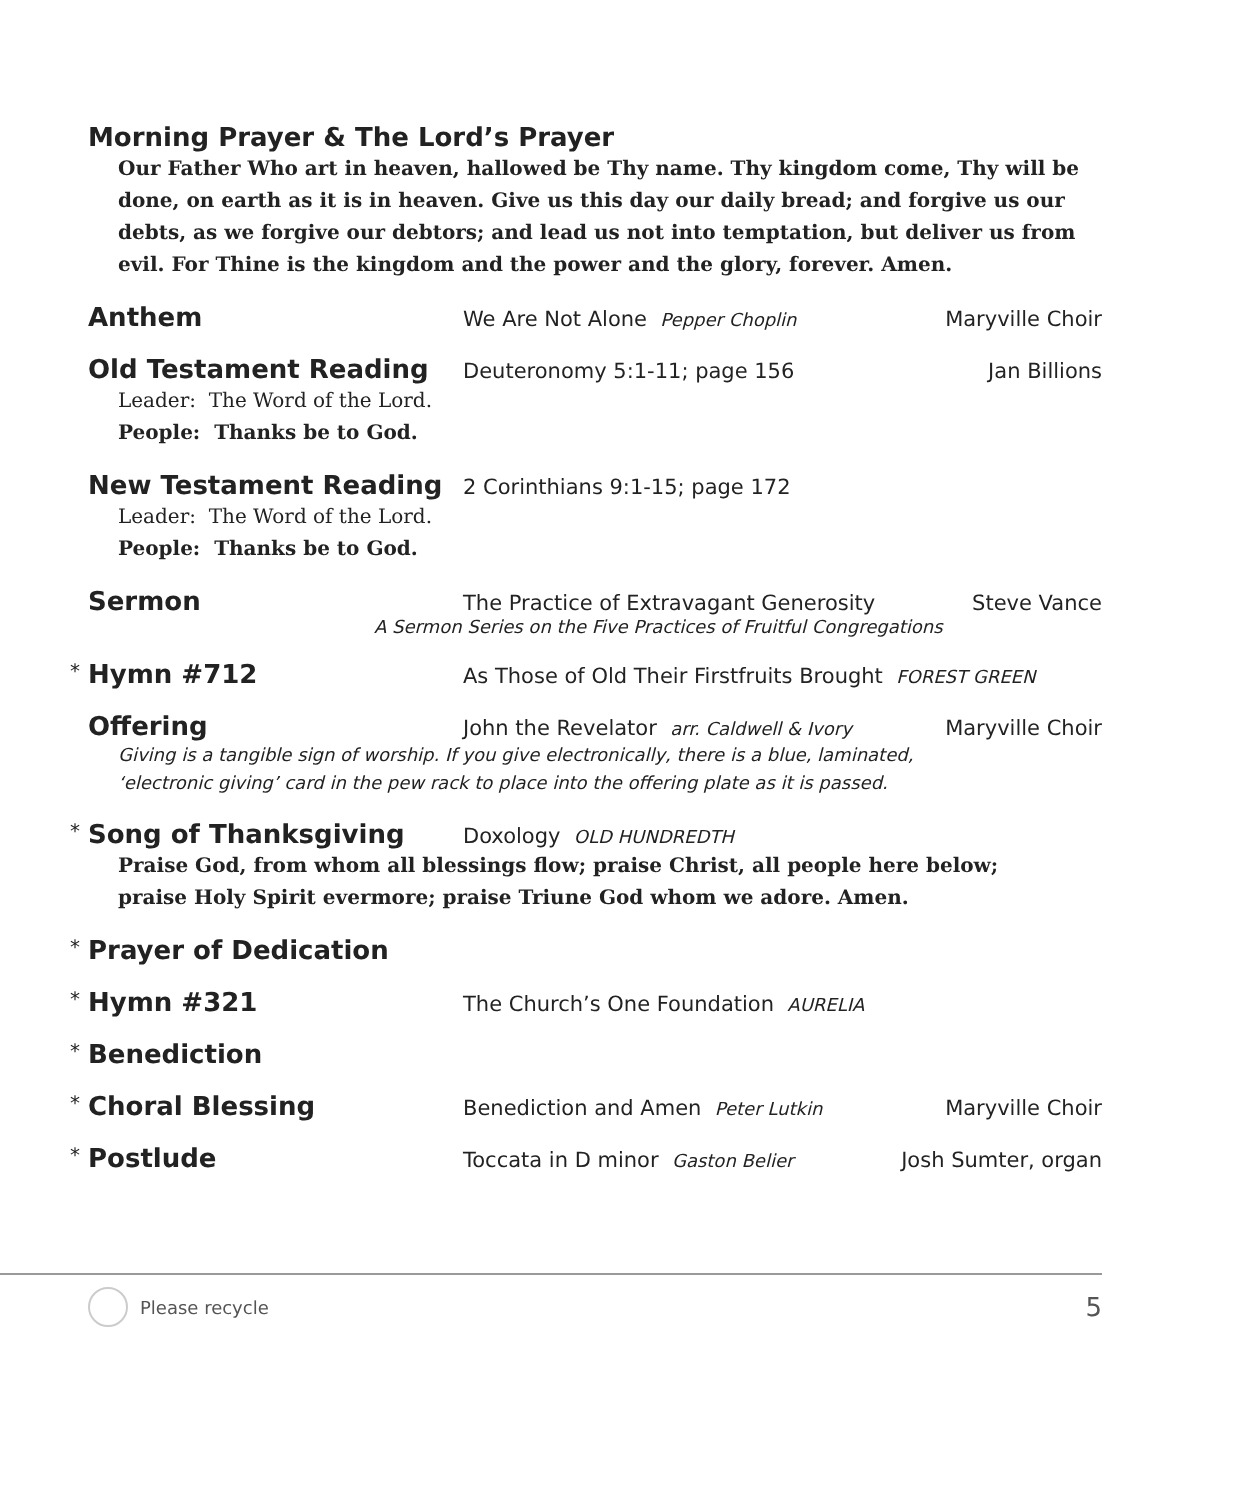Morning Prayer & The Lord’s Prayer
Our Father Who art in heaven, hallowed be Thy name. Thy kingdom come, Thy will be done, on earth as it is in heaven. Give us this day our daily bread; and forgive us our debts, as we forgive our debtors; and lead us not into temptation, but deliver us from evil. For Thine is the kingdom and the power and the glory, forever. Amen.
Anthem
We Are Not Alone Pepper Choplin
Maryville Choir
Old Testament Reading
Deuteronomy 5:1-11; page 156 Jan Billions
Leader: The Word of the Lord.
People: Thanks be to God.
New Testament Reading
2 Corinthians 9:1-15; page 172
Leader: The Word of the Lord.
People: Thanks be to God.
Sermon
The Practice of Extravagant Generosity
Steve Vance
A Sermon Series on the Five Practices of Fruitful Congregations
*
Hymn #712
As Those of Old Their Firstfruits Brought FOREST GREEN
Offering
John the Revelator arr. Caldwell & Ivory
Maryville Choir
Giving is a tangible sign of worship. If you give electronically, there is a blue, laminated,
‘electronic giving’ card in the pew rack to place into the offering plate as it is passed.
*
Song of Thanksgiving
Doxology OLD HUNDREDTH
Praise God, from whom all blessings flow; praise Christ, all people here below;
praise Holy Spirit evermore; praise Triune God whom we adore. Amen.
*
Prayer of Dedication
*
Hymn #321
The Church’s One Foundation AURELIA
*
Benediction
*
Choral Blessing
Benediction and Amen Peter Lutkin
Maryville Choir
*
Postlude
Toccata in D minor Gaston Belier
Josh Sumter, organ
Please recycle 5